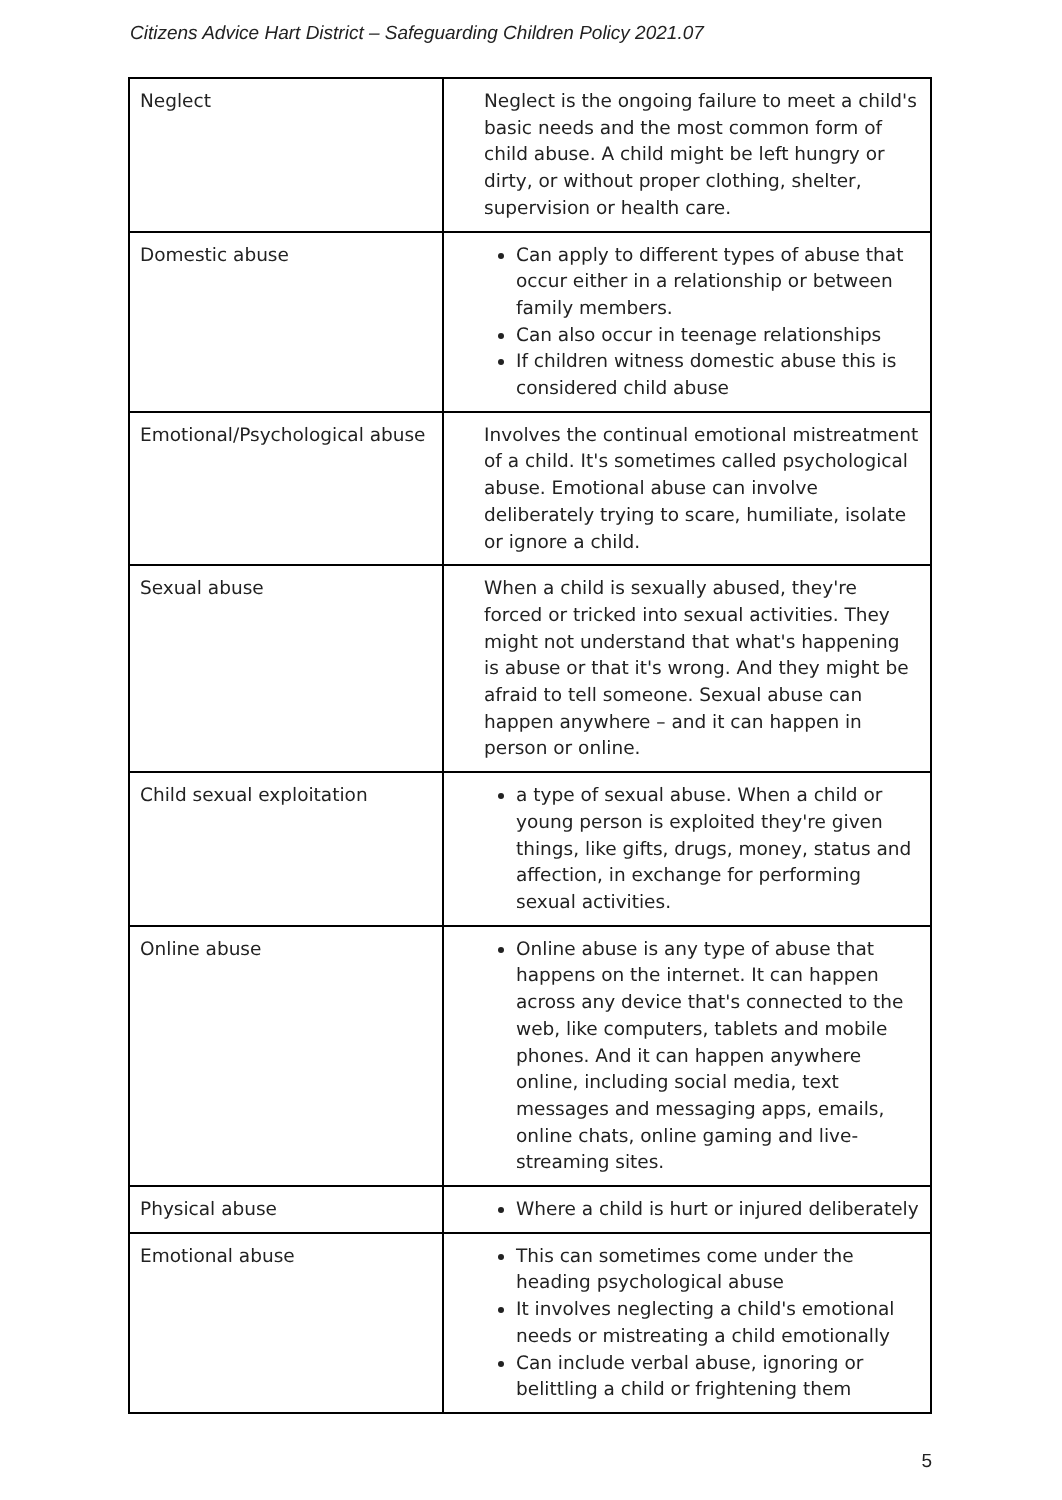Citizens Advice Hart District – Safeguarding Children Policy 2021.07
| Neglect | Neglect is the ongoing failure to meet a child's basic needs and the most common form of child abuse. A child might be left hungry or dirty, or without proper clothing, shelter, supervision or health care. |
| Domestic abuse | Can apply to different types of abuse that occur either in a relationship or between family members. Can also occur in teenage relationships If children witness domestic abuse this is considered child abuse |
| Emotional/Psychological abuse | Involves the continual emotional mistreatment of a child. It's sometimes called psychological abuse. Emotional abuse can involve deliberately trying to scare, humiliate, isolate or ignore a child. |
| Sexual abuse | When a child is sexually abused, they're forced or tricked into sexual activities. They might not understand that what's happening is abuse or that it's wrong. And they might be afraid to tell someone. Sexual abuse can happen anywhere – and it can happen in person or online. |
| Child sexual exploitation | a type of sexual abuse. When a child or young person is exploited they're given things, like gifts, drugs, money, status and affection, in exchange for performing sexual activities. |
| Online abuse | Online abuse is any type of abuse that happens on the internet. It can happen across any device that's connected to the web, like computers, tablets and mobile phones. And it can happen anywhere online, including social media, text messages and messaging apps, emails, online chats, online gaming and live-streaming sites. |
| Physical abuse | Where a child is hurt or injured deliberately |
| Emotional abuse | This can sometimes come under the heading psychological abuse It involves neglecting a child's emotional needs or mistreating a child emotionally Can include verbal abuse, ignoring or belittling a child or frightening them |
5